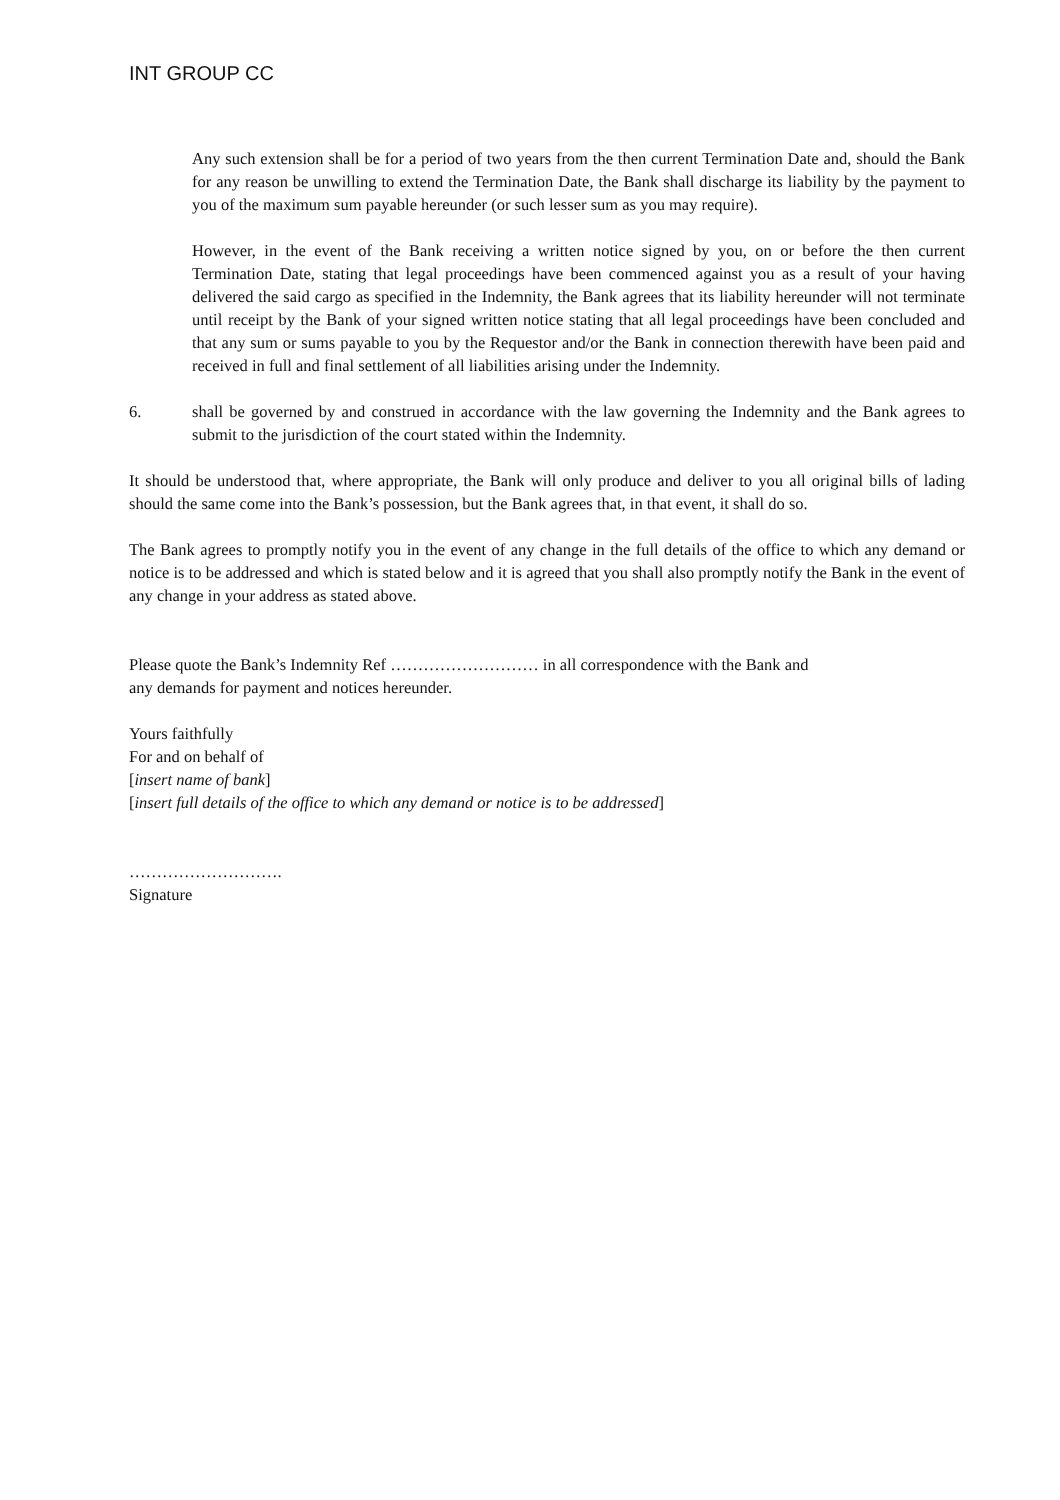INT GROUP CC
Any such extension shall be for a period of two years from the then current Termination Date and, should the Bank for any reason be unwilling to extend the Termination Date, the Bank shall discharge its liability by the payment to you of the maximum sum payable hereunder (or such lesser sum as you may require).
However, in the event of the Bank receiving a written notice signed by you, on or before the then current Termination Date, stating that legal proceedings have been commenced against you as a result of your having delivered the said cargo as specified in the Indemnity, the Bank agrees that its liability hereunder will not terminate until receipt by the Bank of your signed written notice stating that all legal proceedings have been concluded and that any sum or sums payable to you by the Requestor and/or the Bank in connection therewith have been paid and received in full and final settlement of all liabilities arising under the Indemnity.
6. shall be governed by and construed in accordance with the law governing the Indemnity and the Bank agrees to submit to the jurisdiction of the court stated within the Indemnity.
It should be understood that, where appropriate, the Bank will only produce and deliver to you all original bills of lading should the same come into the Bank’s possession, but the Bank agrees that, in that event, it shall do so.
The Bank agrees to promptly notify you in the event of any change in the full details of the office to which any demand or notice is to be addressed and which is stated below and it is agreed that you shall also promptly notify the Bank in the event of any change in your address as stated above.
Please quote the Bank’s Indemnity Ref ……………………… in all correspondence with the Bank and
any demands for payment and notices hereunder.
Yours faithfully
For and on behalf of
[insert name of bank]
[insert full details of the office to which any demand or notice is to be addressed]
……………………….
Signature